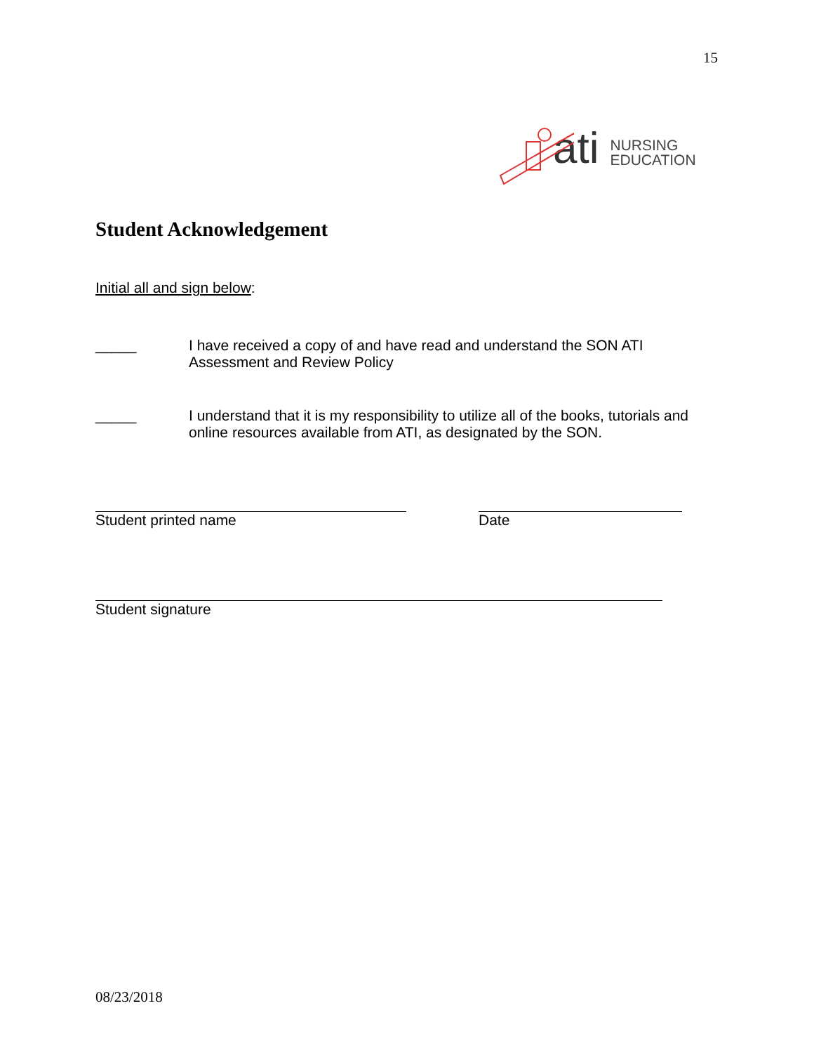15
ati NURSING
EDUCATION
Student Acknowledgement
Initial all and sign below:
_____ I have received a copy of and have read and understand the SON ATI Assessment and Review Policy
_____ I understand that it is my responsibility to utilize all of the books, tutorials and online resources available from ATI, as designated by the SON.
Student printed name Date
Student signature
08/23/2018